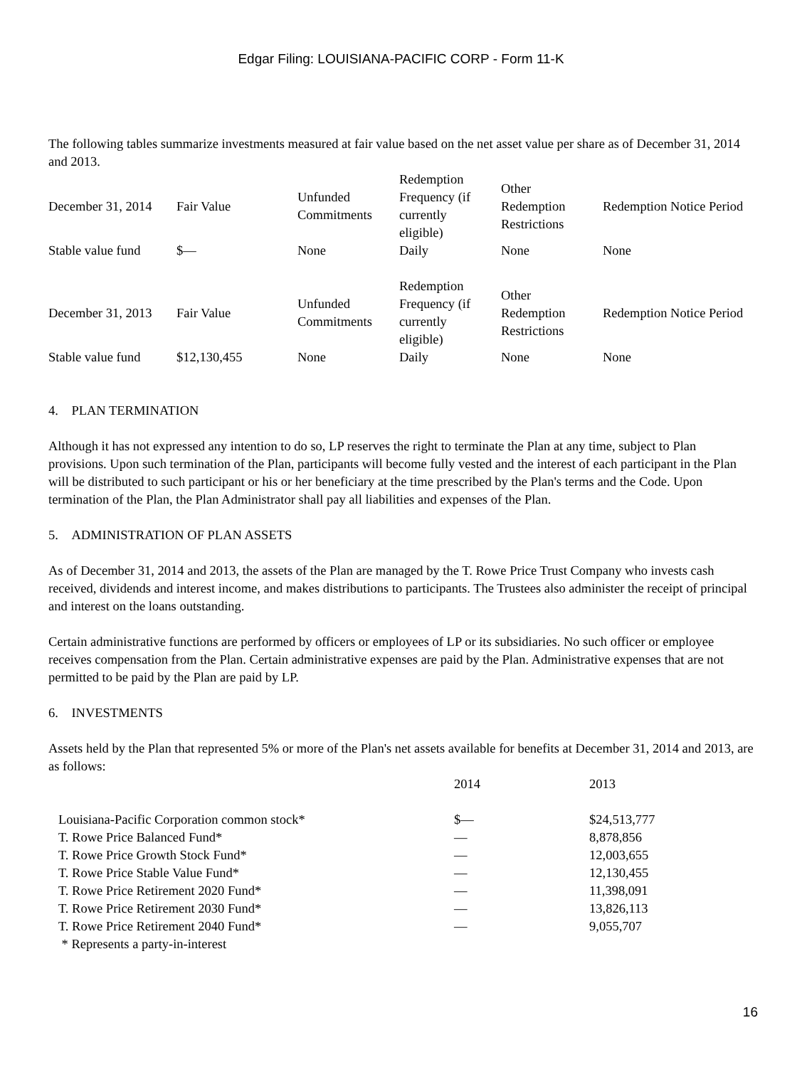Edgar Filing: LOUISIANA-PACIFIC CORP - Form 11-K
The following tables summarize investments measured at fair value based on the net asset value per share as of December 31, 2014 and 2013.
| December 31, 2014 | Fair Value | Unfunded Commitments | Redemption Frequency (if currently eligible) | Other Redemption Restrictions | Redemption Notice Period |
| Stable value fund | $— | None | Daily | None | None |
| December 31, 2013 | Fair Value | Unfunded Commitments | Redemption Frequency (if currently eligible) | Other Redemption Restrictions | Redemption Notice Period |
| Stable value fund | $12,130,455 | None | Daily | None | None |
4. PLAN TERMINATION
Although it has not expressed any intention to do so, LP reserves the right to terminate the Plan at any time, subject to Plan provisions. Upon such termination of the Plan, participants will become fully vested and the interest of each participant in the Plan will be distributed to such participant or his or her beneficiary at the time prescribed by the Plan's terms and the Code. Upon termination of the Plan, the Plan Administrator shall pay all liabilities and expenses of the Plan.
5. ADMINISTRATION OF PLAN ASSETS
As of December 31, 2014 and 2013, the assets of the Plan are managed by the T. Rowe Price Trust Company who invests cash received, dividends and interest income, and makes distributions to participants. The Trustees also administer the receipt of principal and interest on the loans outstanding.
Certain administrative functions are performed by officers or employees of LP or its subsidiaries. No such officer or employee receives compensation from the Plan. Certain administrative expenses are paid by the Plan. Administrative expenses that are not permitted to be paid by the Plan are paid by LP.
6. INVESTMENTS
Assets held by the Plan that represented 5% or more of the Plan's net assets available for benefits at December 31, 2014 and 2013, are as follows:
| | 2014 | 2013 |
| Louisiana-Pacific Corporation common stock* | $— | $24,513,777 |
| T. Rowe Price Balanced Fund* | — | 8,878,856 |
| T. Rowe Price Growth Stock Fund* | — | 12,003,655 |
| T. Rowe Price Stable Value Fund* | — | 12,130,455 |
| T. Rowe Price Retirement 2020 Fund* | — | 11,398,091 |
| T. Rowe Price Retirement 2030 Fund* | — | 13,826,113 |
| T. Rowe Price Retirement 2040 Fund* | — | 9,055,707 |
* Represents a party-in-interest
16